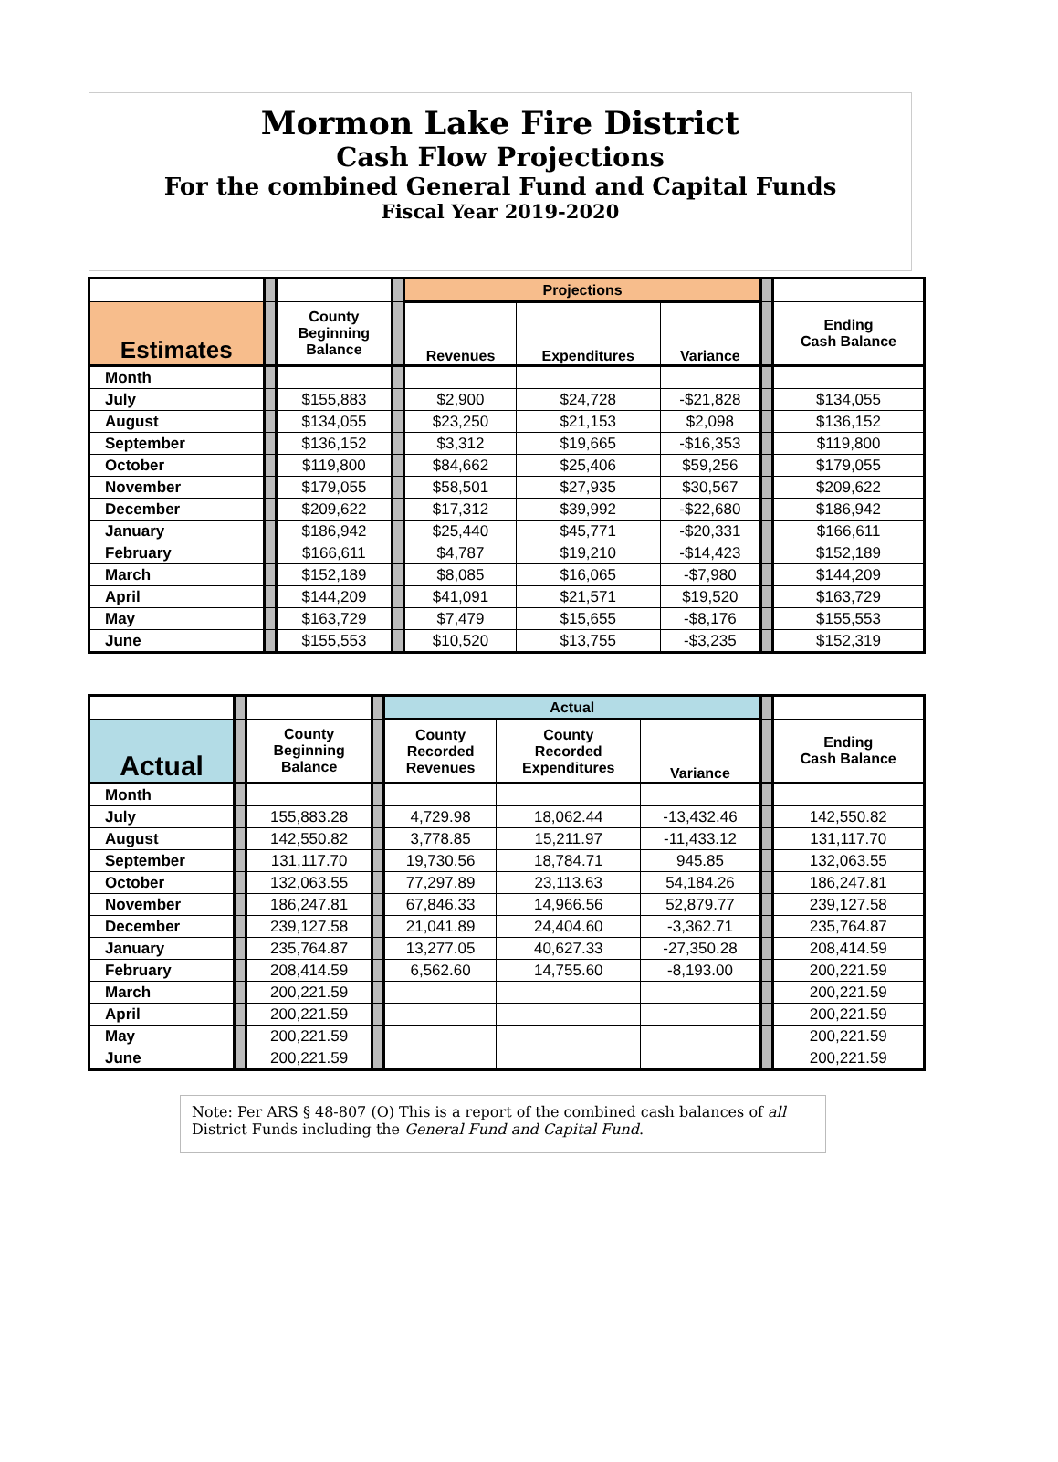Mormon Lake Fire District
Cash Flow Projections
For the combined General Fund and Capital Funds
Fiscal Year 2019-2020
| | | | | Projections | | | | |
| --- | --- | --- | --- | --- | --- | --- | --- | --- |
| Estimates | | County Beginning Balance | | Revenues | Expenditures | Variance | | Ending Cash Balance |
| Month | | | | | | | | |
| July | | $155,883 | | $2,900 | $24,728 | -$21,828 | | $134,055 |
| August | | $134,055 | | $23,250 | $21,153 | $2,098 | | $136,152 |
| September | | $136,152 | | $3,312 | $19,665 | -$16,353 | | $119,800 |
| October | | $119,800 | | $84,662 | $25,406 | $59,256 | | $179,055 |
| November | | $179,055 | | $58,501 | $27,935 | $30,567 | | $209,622 |
| December | | $209,622 | | $17,312 | $39,992 | -$22,680 | | $186,942 |
| January | | $186,942 | | $25,440 | $45,771 | -$20,331 | | $166,611 |
| February | | $166,611 | | $4,787 | $19,210 | -$14,423 | | $152,189 |
| March | | $152,189 | | $8,085 | $16,065 | -$7,980 | | $144,209 |
| April | | $144,209 | | $41,091 | $21,571 | $19,520 | | $163,729 |
| May | | $163,729 | | $7,479 | $15,655 | -$8,176 | | $155,553 |
| June | | $155,553 | | $10,520 | $13,755 | -$3,235 | | $152,319 |
| | | | | Actual | | | | |
| --- | --- | --- | --- | --- | --- | --- | --- | --- |
| Actual | | County Beginning Balance | | County Recorded Revenues | County Recorded Expenditures | Variance | | Ending Cash Balance |
| Month | | | | | | | | |
| July | | 155,883.28 | | 4,729.98 | 18,062.44 | -13,432.46 | | 142,550.82 |
| August | | 142,550.82 | | 3,778.85 | 15,211.97 | -11,433.12 | | 131,117.70 |
| September | | 131,117.70 | | 19,730.56 | 18,784.71 | 945.85 | | 132,063.55 |
| October | | 132,063.55 | | 77,297.89 | 23,113.63 | 54,184.26 | | 186,247.81 |
| November | | 186,247.81 | | 67,846.33 | 14,966.56 | 52,879.77 | | 239,127.58 |
| December | | 239,127.58 | | 21,041.89 | 24,404.60 | -3,362.71 | | 235,764.87 |
| January | | 235,764.87 | | 13,277.05 | 40,627.33 | -27,350.28 | | 208,414.59 |
| February | | 208,414.59 | | 6,562.60 | 14,755.60 | -8,193.00 | | 200,221.59 |
| March | | 200,221.59 | | | | | | 200,221.59 |
| April | | 200,221.59 | | | | | | 200,221.59 |
| May | | 200,221.59 | | | | | | 200,221.59 |
| June | | 200,221.59 | | | | | | 200,221.59 |
Note: Per ARS § 48-807 (O) This is a report of the combined cash balances of all District Funds including the General Fund and Capital Fund.